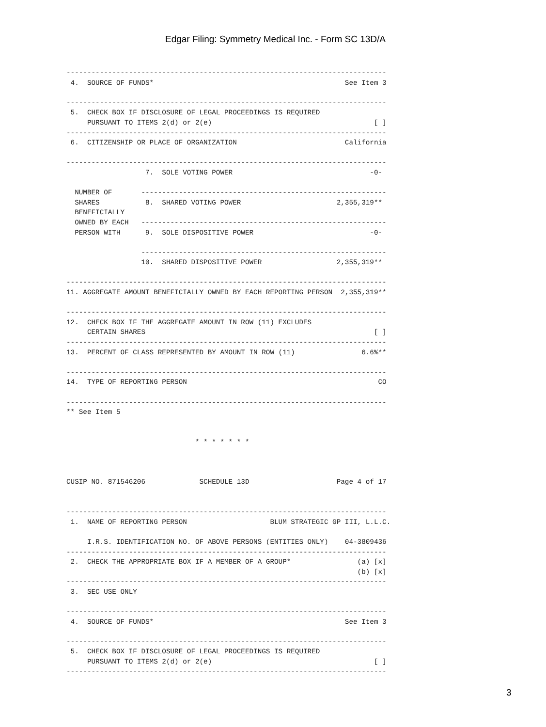Edgar Filing: Symmetry Medical Inc. - Form SC 13D/A
-----------------------------------------------------------------------------
 4.  SOURCE OF FUNDS*                                              See Item 3

-----------------------------------------------------------------------------
 5.  CHECK BOX IF DISCLOSURE OF LEGAL PROCEEDINGS IS REQUIRED
     PURSUANT TO ITEMS 2(d) or 2(e)                                       [ ]
-----------------------------------------------------------------------------
 6.  CITIZENSHIP OR PLACE OF ORGANIZATION                          California

-----------------------------------------------------------------------------
                   7.  SOLE VOTING POWER                                 -0-

  NUMBER OF       -----------------------------------------------------------
  SHARES           8.  SHARED VOTING POWER                       2,355,319**
  BENEFICIALLY
  OWNED BY EACH   -----------------------------------------------------------
  PERSON WITH      9.  SOLE DISPOSITIVE POWER                            -0-

                  -----------------------------------------------------------
                  10.  SHARED DISPOSITIVE POWER                  2,355,319**

-----------------------------------------------------------------------------
11. AGGREGATE AMOUNT BENEFICIALLY OWNED BY EACH REPORTING PERSON  2,355,319**

-----------------------------------------------------------------------------
12.  CHECK BOX IF THE AGGREGATE AMOUNT IN ROW (11) EXCLUDES
     CERTAIN SHARES                                                       [ ]
-----------------------------------------------------------------------------
13.  PERCENT OF CLASS REPRESENTED BY AMOUNT IN ROW (11)                6.6%**

-----------------------------------------------------------------------------
14.  TYPE OF REPORTING PERSON                                              CO

-----------------------------------------------------------------------------
** See Item 5


                               * * * * * * *



CUSIP NO. 871546206             SCHEDULE 13D                     Page 4 of 17


-----------------------------------------------------------------------------
 1.  NAME OF REPORTING PERSON                    BLUM STRATEGIC GP III, L.L.C.

     I.R.S. IDENTIFICATION NO. OF ABOVE PERSONS (ENTITIES ONLY)    04-3809436
-----------------------------------------------------------------------------
 2.  CHECK THE APPROPRIATE BOX IF A MEMBER OF A GROUP*                (a) [x]
                                                                      (b) [x]
-----------------------------------------------------------------------------
 3.  SEC USE ONLY

-----------------------------------------------------------------------------
 4.  SOURCE OF FUNDS*                                              See Item 3

-----------------------------------------------------------------------------
 5.  CHECK BOX IF DISCLOSURE OF LEGAL PROCEEDINGS IS REQUIRED
     PURSUANT TO ITEMS 2(d) or 2(e)                                       [ ]
-----------------------------------------------------------------------------
3